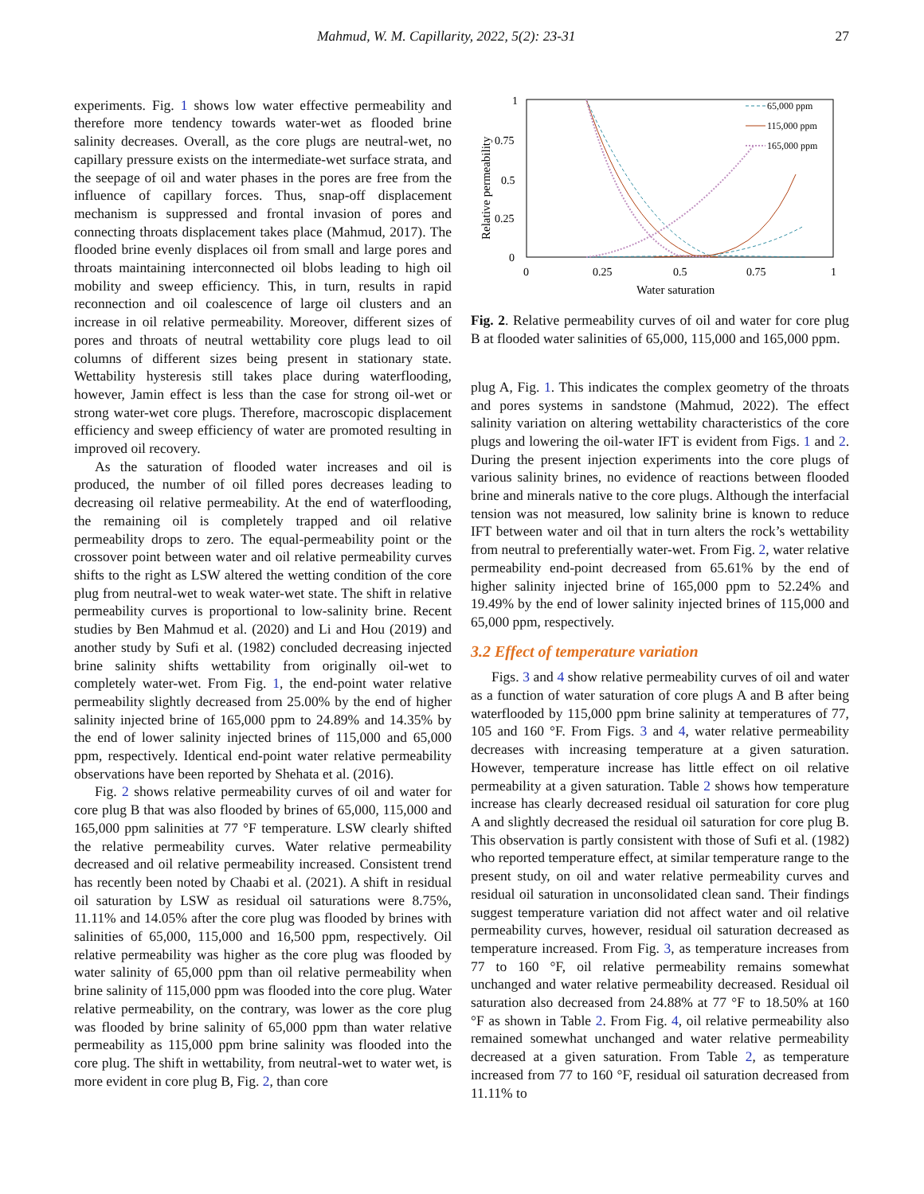Mahmud, W. M. Capillarity, 2022, 5(2): 23-31 27
experiments. Fig. 1 shows low water effective permeability and therefore more tendency towards water-wet as flooded brine salinity decreases. Overall, as the core plugs are neutral-wet, no capillary pressure exists on the intermediate-wet surface strata, and the seepage of oil and water phases in the pores are free from the influence of capillary forces. Thus, snap-off displacement mechanism is suppressed and frontal invasion of pores and connecting throats displacement takes place (Mahmud, 2017). The flooded brine evenly displaces oil from small and large pores and throats maintaining interconnected oil blobs leading to high oil mobility and sweep efficiency. This, in turn, results in rapid reconnection and oil coalescence of large oil clusters and an increase in oil relative permeability. Moreover, different sizes of pores and throats of neutral wettability core plugs lead to oil columns of different sizes being present in stationary state. Wettability hysteresis still takes place during waterflooding, however, Jamin effect is less than the case for strong oil-wet or strong water-wet core plugs. Therefore, macroscopic displacement efficiency and sweep efficiency of water are promoted resulting in improved oil recovery.
As the saturation of flooded water increases and oil is produced, the number of oil filled pores decreases leading to decreasing oil relative permeability. At the end of waterflooding, the remaining oil is completely trapped and oil relative permeability drops to zero. The equal-permeability point or the crossover point between water and oil relative permeability curves shifts to the right as LSW altered the wetting condition of the core plug from neutral-wet to weak water-wet state. The shift in relative permeability curves is proportional to low-salinity brine. Recent studies by Ben Mahmud et al. (2020) and Li and Hou (2019) and another study by Sufi et al. (1982) concluded decreasing injected brine salinity shifts wettability from originally oil-wet to completely water-wet. From Fig. 1, the end-point water relative permeability slightly decreased from 25.00% by the end of higher salinity injected brine of 165,000 ppm to 24.89% and 14.35% by the end of lower salinity injected brines of 115,000 and 65,000 ppm, respectively. Identical end-point water relative permeability observations have been reported by Shehata et al. (2016).
Fig. 2 shows relative permeability curves of oil and water for core plug B that was also flooded by brines of 65,000, 115,000 and 165,000 ppm salinities at 77 °F temperature. LSW clearly shifted the relative permeability curves. Water relative permeability decreased and oil relative permeability increased. Consistent trend has recently been noted by Chaabi et al. (2021). A shift in residual oil saturation by LSW as residual oil saturations were 8.75%, 11.11% and 14.05% after the core plug was flooded by brines with salinities of 65,000, 115,000 and 16,500 ppm, respectively. Oil relative permeability was higher as the core plug was flooded by water salinity of 65,000 ppm than oil relative permeability when brine salinity of 115,000 ppm was flooded into the core plug. Water relative permeability, on the contrary, was lower as the core plug was flooded by brine salinity of 65,000 ppm than water relative permeability as 115,000 ppm brine salinity was flooded into the core plug. The shift in wettability, from neutral-wet to water wet, is more evident in core plug B, Fig. 2, than core
1
0.75
0.5
0.25
0
0
0.25
0.5
0.75
1
Water saturation
Relative permeability
65,000 ppm
115,000 ppm
165,000 ppm
Fig. 2. Relative permeability curves of oil and water for core plug B at flooded water salinities of 65,000, 115,000 and 165,000 ppm.
plug A, Fig. 1. This indicates the complex geometry of the throats and pores systems in sandstone (Mahmud, 2022). The effect salinity variation on altering wettability characteristics of the core plugs and lowering the oil-water IFT is evident from Figs. 1 and 2. During the present injection experiments into the core plugs of various salinity brines, no evidence of reactions between flooded brine and minerals native to the core plugs. Although the interfacial tension was not measured, low salinity brine is known to reduce IFT between water and oil that in turn alters the rock’s wettability from neutral to preferentially water-wet. From Fig. 2, water relative permeability end-point decreased from 65.61% by the end of higher salinity injected brine of 165,000 ppm to 52.24% and 19.49% by the end of lower salinity injected brines of 115,000 and 65,000 ppm, respectively.
3.2 Effect of temperature variation
Figs. 3 and 4 show relative permeability curves of oil and water as a function of water saturation of core plugs A and B after being waterflooded by 115,000 ppm brine salinity at temperatures of 77, 105 and 160 °F. From Figs. 3 and 4, water relative permeability decreases with increasing temperature at a given saturation. However, temperature increase has little effect on oil relative permeability at a given saturation. Table 2 shows how temperature increase has clearly decreased residual oil saturation for core plug A and slightly decreased the residual oil saturation for core plug B. This observation is partly consistent with those of Sufi et al. (1982) who reported temperature effect, at similar temperature range to the present study, on oil and water relative permeability curves and residual oil saturation in unconsolidated clean sand. Their findings suggest temperature variation did not affect water and oil relative permeability curves, however, residual oil saturation decreased as temperature increased. From Fig. 3, as temperature increases from 77 to 160 °F, oil relative permeability remains somewhat unchanged and water relative permeability decreased. Residual oil saturation also decreased from 24.88% at 77 °F to 18.50% at 160 °F as shown in Table 2. From Fig. 4, oil relative permeability also remained somewhat unchanged and water relative permeability decreased at a given saturation. From Table 2, as temperature increased from 77 to 160 °F, residual oil saturation decreased from 11.11% to